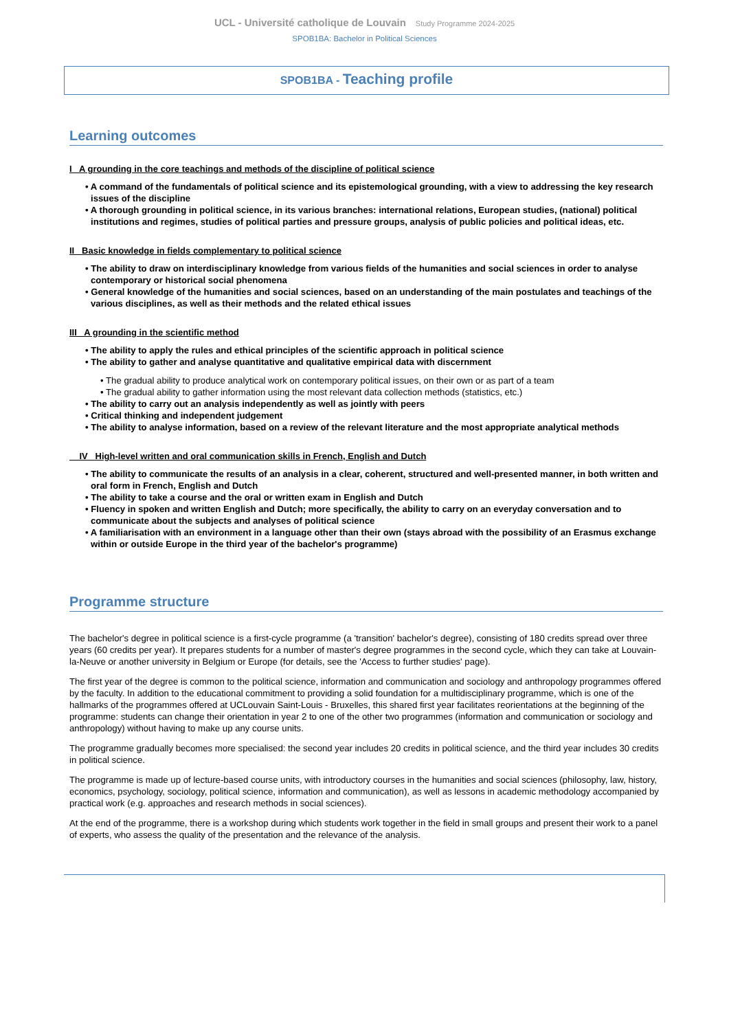UCL - Université catholique de Louvain Study Programme 2024-2025
SPOB1BA: Bachelor in Political Sciences
SPOB1BA - Teaching profile
Learning outcomes
I A grounding in the core teachings and methods of the discipline of political science
• A command of the fundamentals of political science and its epistemological grounding, with a view to addressing the key research issues of the discipline
• A thorough grounding in political science, in its various branches: international relations, European studies, (national) political institutions and regimes, studies of political parties and pressure groups, analysis of public policies and political ideas, etc.
II Basic knowledge in fields complementary to political science
• The ability to draw on interdisciplinary knowledge from various fields of the humanities and social sciences in order to analyse contemporary or historical social phenomena
• General knowledge of the humanities and social sciences, based on an understanding of the main postulates and teachings of the various disciplines, as well as their methods and the related ethical issues
III A grounding in the scientific method
• The ability to apply the rules and ethical principles of the scientific approach in political science
• The ability to gather and analyse quantitative and qualitative empirical data with discernment
• The gradual ability to produce analytical work on contemporary political issues, on their own or as part of a team
• The gradual ability to gather information using the most relevant data collection methods (statistics, etc.)
• The ability to carry out an analysis independently as well as jointly with peers
• Critical thinking and independent judgement
• The ability to analyse information, based on a review of the relevant literature and the most appropriate analytical methods
IV High-level written and oral communication skills in French, English and Dutch
• The ability to communicate the results of an analysis in a clear, coherent, structured and well-presented manner, in both written and oral form in French, English and Dutch
• The ability to take a course and the oral or written exam in English and Dutch
• Fluency in spoken and written English and Dutch; more specifically, the ability to carry on an everyday conversation and to communicate about the subjects and analyses of political science
• A familiarisation with an environment in a language other than their own (stays abroad with the possibility of an Erasmus exchange within or outside Europe in the third year of the bachelor's programme)
Programme structure
The bachelor's degree in political science is a first-cycle programme (a 'transition' bachelor's degree), consisting of 180 credits spread over three years (60 credits per year). It prepares students for a number of master's degree programmes in the second cycle, which they can take at Louvain-la-Neuve or another university in Belgium or Europe (for details, see the 'Access to further studies' page).
The first year of the degree is common to the political science, information and communication and sociology and anthropology programmes offered by the faculty. In addition to the educational commitment to providing a solid foundation for a multidisciplinary programme, which is one of the hallmarks of the programmes offered at UCLouvain Saint-Louis - Bruxelles, this shared first year facilitates reorientations at the beginning of the programme: students can change their orientation in year 2 to one of the other two programmes (information and communication or sociology and anthropology) without having to make up any course units.
The programme gradually becomes more specialised: the second year includes 20 credits in political science, and the third year includes 30 credits in political science.
The programme is made up of lecture-based course units, with introductory courses in the humanities and social sciences (philosophy, law, history, economics, psychology, sociology, political science, information and communication), as well as lessons in academic methodology accompanied by practical work (e.g. approaches and research methods in social sciences).
At the end of the programme, there is a workshop during which students work together in the field in small groups and present their work to a panel of experts, who assess the quality of the presentation and the relevance of the analysis.